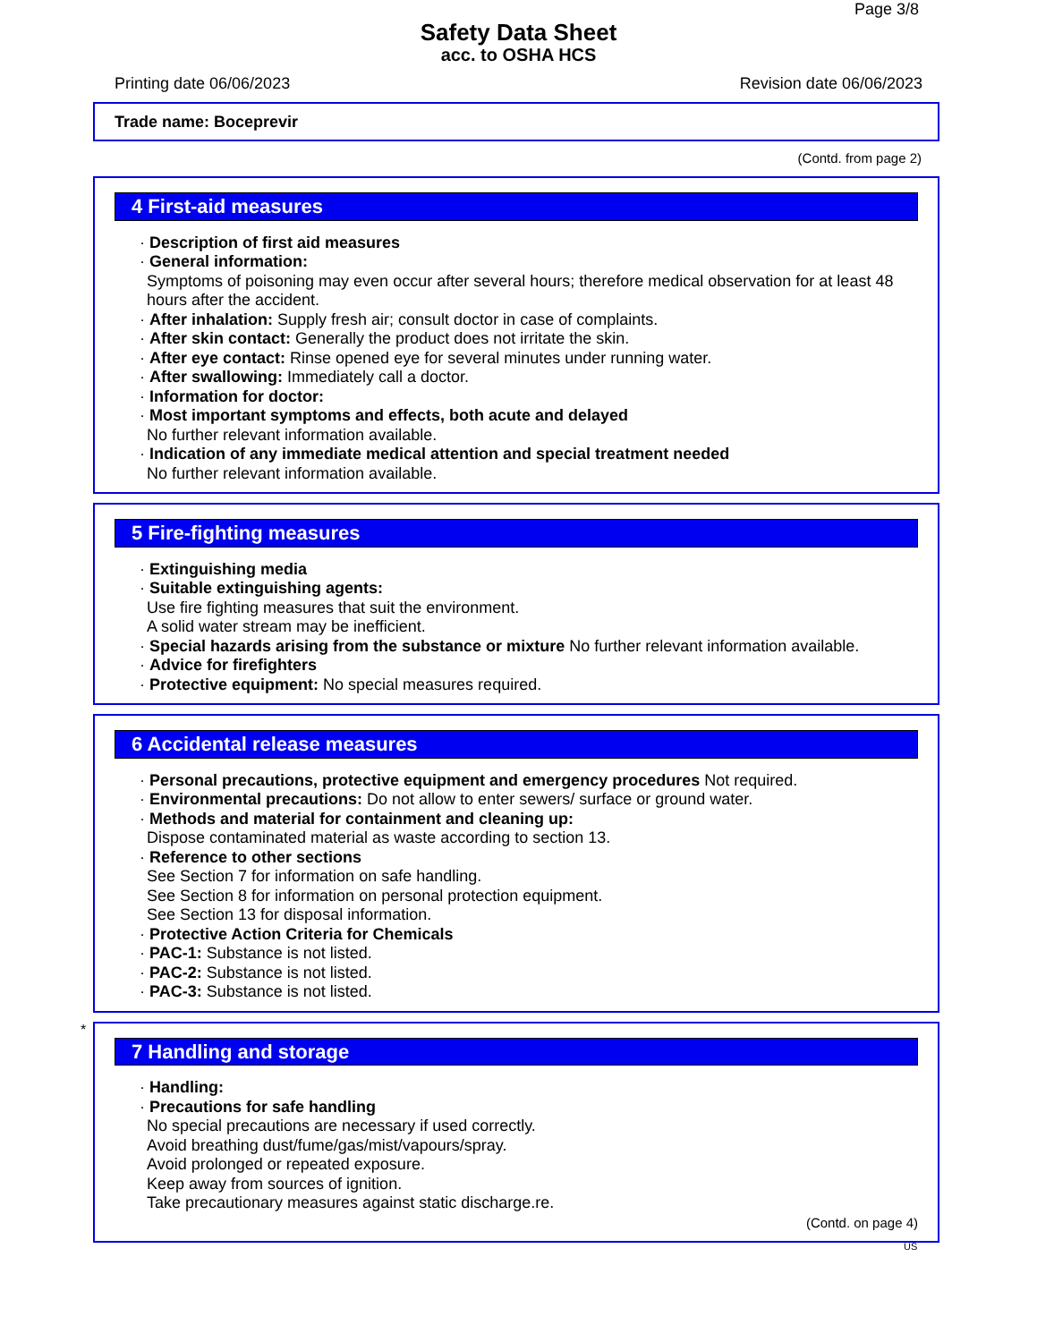Page 3/8
Safety Data Sheet
acc. to OSHA HCS
Printing date 06/06/2023 Revision date 06/06/2023
Trade name: Boceprevir
(Contd. from page 2)
4 First-aid measures
· Description of first aid measures
· General information:
Symptoms of poisoning may even occur after several hours; therefore medical observation for at least 48 hours after the accident.
· After inhalation: Supply fresh air; consult doctor in case of complaints.
· After skin contact: Generally the product does not irritate the skin.
· After eye contact: Rinse opened eye for several minutes under running water.
· After swallowing: Immediately call a doctor.
· Information for doctor:
· Most important symptoms and effects, both acute and delayed
No further relevant information available.
· Indication of any immediate medical attention and special treatment needed
No further relevant information available.
5 Fire-fighting measures
· Extinguishing media
· Suitable extinguishing agents:
Use fire fighting measures that suit the environment.
A solid water stream may be inefficient.
· Special hazards arising from the substance or mixture No further relevant information available.
· Advice for firefighters
· Protective equipment: No special measures required.
6 Accidental release measures
· Personal precautions, protective equipment and emergency procedures Not required.
· Environmental precautions: Do not allow to enter sewers/ surface or ground water.
· Methods and material for containment and cleaning up:
Dispose contaminated material as waste according to section 13.
· Reference to other sections
See Section 7 for information on safe handling.
See Section 8 for information on personal protection equipment.
See Section 13 for disposal information.
· Protective Action Criteria for Chemicals
· PAC-1: Substance is not listed.
· PAC-2: Substance is not listed.
· PAC-3: Substance is not listed.
*
7 Handling and storage
· Handling:
· Precautions for safe handling
No special precautions are necessary if used correctly.
Avoid breathing dust/fume/gas/mist/vapours/spray.
Avoid prolonged or repeated exposure.
Keep away from sources of ignition.
Take precautionary measures against static discharge.re.
(Contd. on page 4)
US